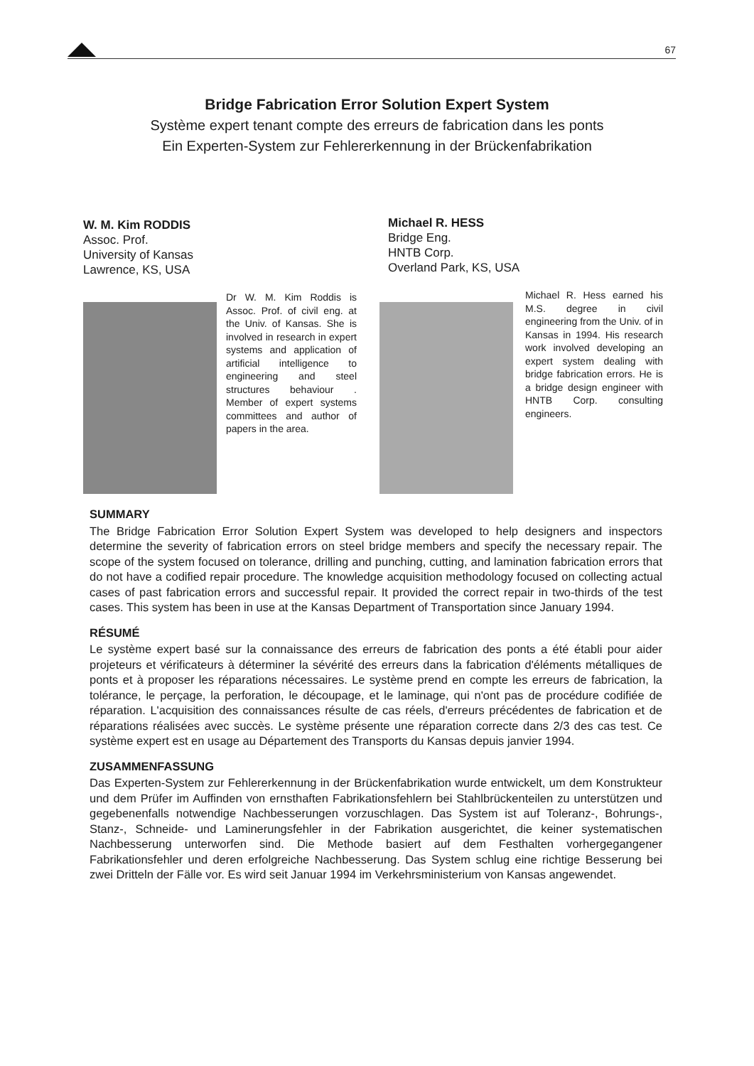67
Bridge Fabrication Error Solution Expert System
Système expert tenant compte des erreurs de fabrication dans les ponts
Ein Experten-System zur Fehlererkennung in der Brückenfabrikation
W. M. Kim RODDIS
Assoc. Prof.
University of Kansas
Lawrence, KS, USA
Michael R. HESS
Bridge Eng.
HNTB Corp.
Overland Park, KS, USA
Dr W. M. Kim Roddis is Assoc. Prof. of civil eng. at the Univ. of Kansas. She is involved in research in expert systems and application of artificial intelligence to engineering and steel structures behaviour . Member of expert systems committees and author of papers in the area.
Michael R. Hess earned his M.S. degree in civil engineering from the Univ. of in Kansas in 1994. His research work involved developing an expert system dealing with bridge fabrication errors. He is a bridge design engineer with HNTB Corp. consulting engineers.
SUMMARY
The Bridge Fabrication Error Solution Expert System was developed to help designers and inspectors determine the severity of fabrication errors on steel bridge members and specify the necessary repair. The scope of the system focused on tolerance, drilling and punching, cutting, and lamination fabrication errors that do not have a codified repair procedure. The knowledge acquisition methodology focused on collecting actual cases of past fabrication errors and successful repair. It provided the correct repair in two-thirds of the test cases. This system has been in use at the Kansas Department of Transportation since January 1994.
RÉSUMÉ
Le système expert basé sur la connaissance des erreurs de fabrication des ponts a été établi pour aider projeteurs et vérificateurs à déterminer la sévérité des erreurs dans la fabrication d'éléments métalliques de ponts et à proposer les réparations nécessaires. Le système prend en compte les erreurs de fabrication, la tolérance, le perçage, la perforation, le découpage, et le laminage, qui n'ont pas de procédure codifiée de réparation. L'acquisition des connaissances résulte de cas réels, d'erreurs précédentes de fabrication et de réparations réalisées avec succès. Le système présente une réparation correcte dans 2/3 des cas test. Ce système expert est en usage au Département des Transports du Kansas depuis janvier 1994.
ZUSAMMENFASSUNG
Das Experten-System zur Fehlererkennung in der Brückenfabrikation wurde entwickelt, um dem Konstrukteur und dem Prüfer im Auffinden von ernsthaften Fabrikationsfehlern bei Stahlbrückenteilen zu unterstützen und gegebenenfalls notwendige Nachbesserungen vorzuschlagen. Das System ist auf Toleranz-, Bohrungs-, Stanz-, Schneide- und Laminerungsfehler in der Fabrikation ausgerichtet, die keiner systematischen Nachbesserung unterworfen sind. Die Methode basiert auf dem Festhalten vorhergegangener Fabrikationsfehler und deren erfolgreiche Nachbesserung. Das System schlug eine richtige Besserung bei zwei Dritteln der Fälle vor. Es wird seit Januar 1994 im Verkehrsministerium von Kansas angewendet.